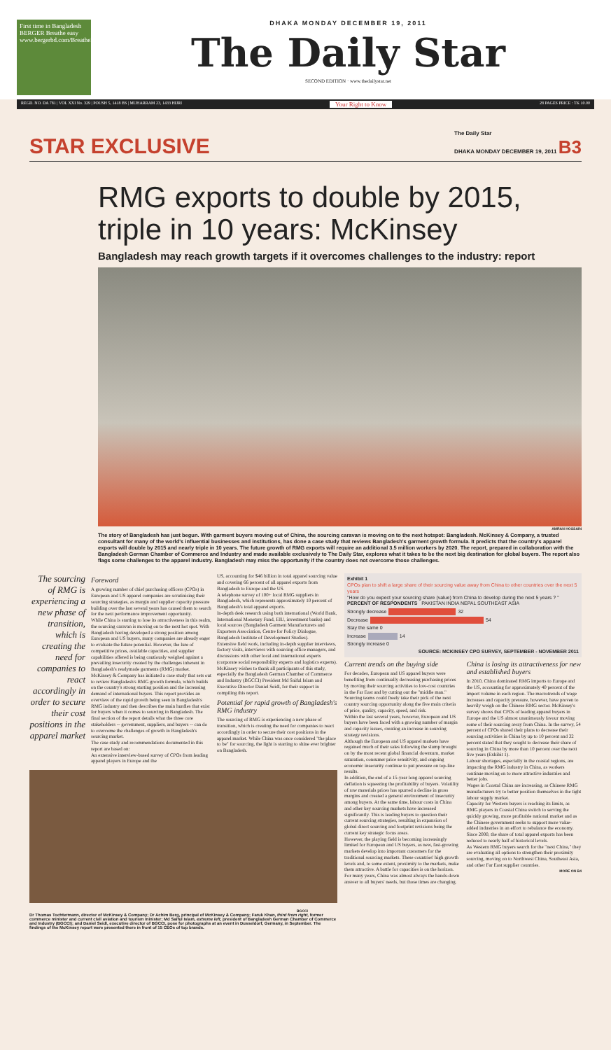First time in Bangladesh
BERGER Breathe easy
www.bergerbd.com/BreatheEasy
DHAKA MONDAY DECEMBER 19, 2011
The Daily Star
SECOND EDITION · www.thedailystar.net
REGD. NO. DA 781 | VOL XXI No. 329 | POUSH 5, 1418 BS | MUHARRAM 23, 1433 HIJRI Your Right to Know 28 PAGES PRICE : TK 10.00
STAR EXCLUSIVE
The Daily Star
DHAKA MONDAY DECEMBER 19, 2011 B3
RMG exports to double by 2015, triple in 10 years: McKinsey
Bangladesh may reach growth targets if it overcomes challenges to the industry: report
AMRAN HOSSAIN
The story of Bangladesh has just begun. With garment buyers moving out of China, the sourcing caravan is moving on to the next hotspot: Bangladesh. McKinsey & Company, a trusted consultant for many of the world's influential businesses and institutions, has done a case study that reviews Bangladesh's garment growth formula. It predicts that the country's apparel exports will double by 2015 and nearly triple in 10 years. The future growth of RMG exports will require an additional 3.5 million workers by 2020. The report, prepared in collaboration with the Bangladesh German Chamber of Commerce and Industry and made available exclusively to The Daily Star, explores what it takes to be the next big destination for global buyers. The report also flags some challenges to the apparel industry. Bangladesh may miss the opportunity if the country does not overcome those challenges.
The sourcing of RMG is experiencing a new phase of transition, which is creating the need for companies to react accordingly in order to secure their cost positions in the apparel market
Foreword
A growing number of chief purchasing officers (CPOs) in European and US apparel companies are scrutinising their sourcing strategies, as margin and supplier capacity pressure building over the last several years has caused them to search for the next performance improvement opportunity.
While China is starting to lose its attractiveness in this realm, the sourcing caravan is moving on to the next hot spot. With Bangladesh having developed a strong position among European and US buyers, many companies are already eager to evaluate the future potential. However, the lure of competitive prices, available capacities, and supplier capabilities offered is being cautiously weighed against a prevailing insecurity created by the challenges inherent in Bangladesh's readymade garments (RMG) market.
McKinsey & Company has initiated a case study that sets out to review Bangladesh's RMG growth formula, which builds on the country's strong starting position and the increasing demand of international buyers. This report provides an overview of the rapid growth being seen in Bangladesh's RMG industry and then describes the main hurdles that exist for buyers when it comes to sourcing in Bangladesh. The final section of the report details what the three core stakeholders -- government, suppliers, and buyers -- can do to overcome the challenges of growth in Bangladesh's sourcing market.
The case study and recommendations documented in this report are based on:
An extensive interview-based survey of CPOs from leading apparel players in Europe and the
US, accounting for $46 billion in total apparel sourcing value and covering 66 percent of all apparel exports from Bangladesh to Europe and the US.
A telephone survey of 100+ local RMG suppliers in Bangladesh, which represents approximately 10 percent of Bangladesh's total apparel exports.
In-depth desk research using both international (World Bank, International Monetary Fund, EIU, investment banks) and local sources (Bangladesh Garment Manufacturers and Exporters Association, Centre for Policy Dialogue, Bangladesh Institute of Development Studies).
Extensive field work, including in-depth supplier interviews, factory visits, interviews with sourcing office managers, and discussions with other local and international experts (corporate social responsibility experts and logistics experts).
McKinsey wishes to thank all participants of this study, especially the Bangladesh German Chamber of Commerce and Industry (BGCCI) President Md Saiful Islam and Executive Director Daniel Seidl, for their support in compiling this report.
Potential for rapid growth of Bangladesh's RMG industry
The sourcing of RMG is experiencing a new phase of transition, which is creating the need for companies to react accordingly in order to secure their cost positions in the apparel market. While China was once considered "the place to be" for sourcing, the light is starting to shine ever brighter on Bangladesh.
BGCCI
Dr Thomas Tochtermann, director of McKinsey & Company; Dr Achim Berg, principal of McKinsey & Company; Faruk Khan, third from right, former commerce minister and current civil aviation and tourism minister; Md Saiful Islam, extreme left, president of Bangladesh German Chamber of Commerce and Industry (BGCCI); and Daniel Seidl, executive director of BGCCI, pose for photographs at an event in Dusseldorf, Germany, in September. The findings of the McKinsey report were presented there in front of 15 CEOs of top brands.
Exhibit 1
CPOs plan to shift a large share of their sourcing value away from China to other countries over the next 5 years
"How do you expect your sourcing share (value) from China to develop during the next 5 years ? "
PERCENT OF RESPONDENTS PAKISTAN INDIA NEPAL SOUTHEAST ASIA
Strongly decrease 32
Decrease 54
Stay the same 0
Increase 14
Strongly increase 0
SOURCE: MCKINSEY CPO SURVEY, SEPTEMBER - NOVEMBER 2011
Current trends on the buying side
For decades, European and US apparel buyers were benefiting from continually decreasing purchasing prices by moving their sourcing activities to low-cost countries in the Far East and by cutting out the "middle man." Sourcing teams could freely take their pick of the next country sourcing opportunity along the five main criteria of price, quality, capacity, speed, and risk.
Within the last several years, however, European and US buyers have been faced with a growing number of margin and capacity issues, creating an increase in sourcing strategy revisions.
Although the European and US apparel markets have regained much of their sales following the slump brought on by the most recent global financial downturn, market saturation, consumer price sensitivity, and ongoing economic insecurity continue to put pressure on top-line results.
In addition, the end of a 15-year long apparel sourcing deflation is squeezing the profitability of buyers. Volatility of raw materials prices has spurred a decline in gross margins and created a general environment of insecurity among buyers. At the same time, labour costs in China and other key sourcing markets have increased significantly. This is leading buyers to question their current sourcing strategies, resulting in expansion of global direct sourcing and footprint revisions being the current key strategic focus areas.
However, the playing field is becoming increasingly limited for European and US buyers, as new, fast-growing markets develop into important customers for the traditional sourcing markets. These countries' high growth levels and, to some extent, proximity to the markets, make them attractive. A battle for capacities is on the horizon.
For many years, China was almost always the hands-down answer to all buyers' needs, but those times are changing.
China is losing its attractiveness for new and established buyers
In 2010, China dominated RMG imports to Europe and the US, accounting for approximately 40 percent of the import volume in each region. The macrotrends of wage increases and capacity pressure, however, have proven to heavily weigh on the Chinese RMG sector. McKinsey's survey shows that CPOs of leading apparel buyers in Europe and the US almost unanimously favour moving some of their sourcing away from China. In the survey, 54 percent of CPOs shared their plans to decrease their sourcing activities in China by up to 10 percent and 32 percent stated that they sought to decrease their share of sourcing in China by more than 10 percent over the next five years (Exhibit 1).
Labour shortages, especially in the coastal regions, are impacting the RMG industry in China, as workers continue moving on to more attractive industries and better jobs.
Wages in Coastal China are increasing, as Chinese RMG manufacturers try to better position themselves in the tight labour supply market.
Capacity for Western buyers is reaching its limits, as RMG players in Coastal China switch to serving the quickly growing, more profitable national market and as the Chinese government seeks to support more value-added industries in an effort to rebalance the economy. Since 2000, the share of total apparel exports has been reduced to nearly half of historical levels.
As Western RMG buyers search for the "next China," they are evaluating all options to strengthen their proximity sourcing, moving on to Northwest China, Southeast Asia, and other Far East supplier countries.
MORE ON B4